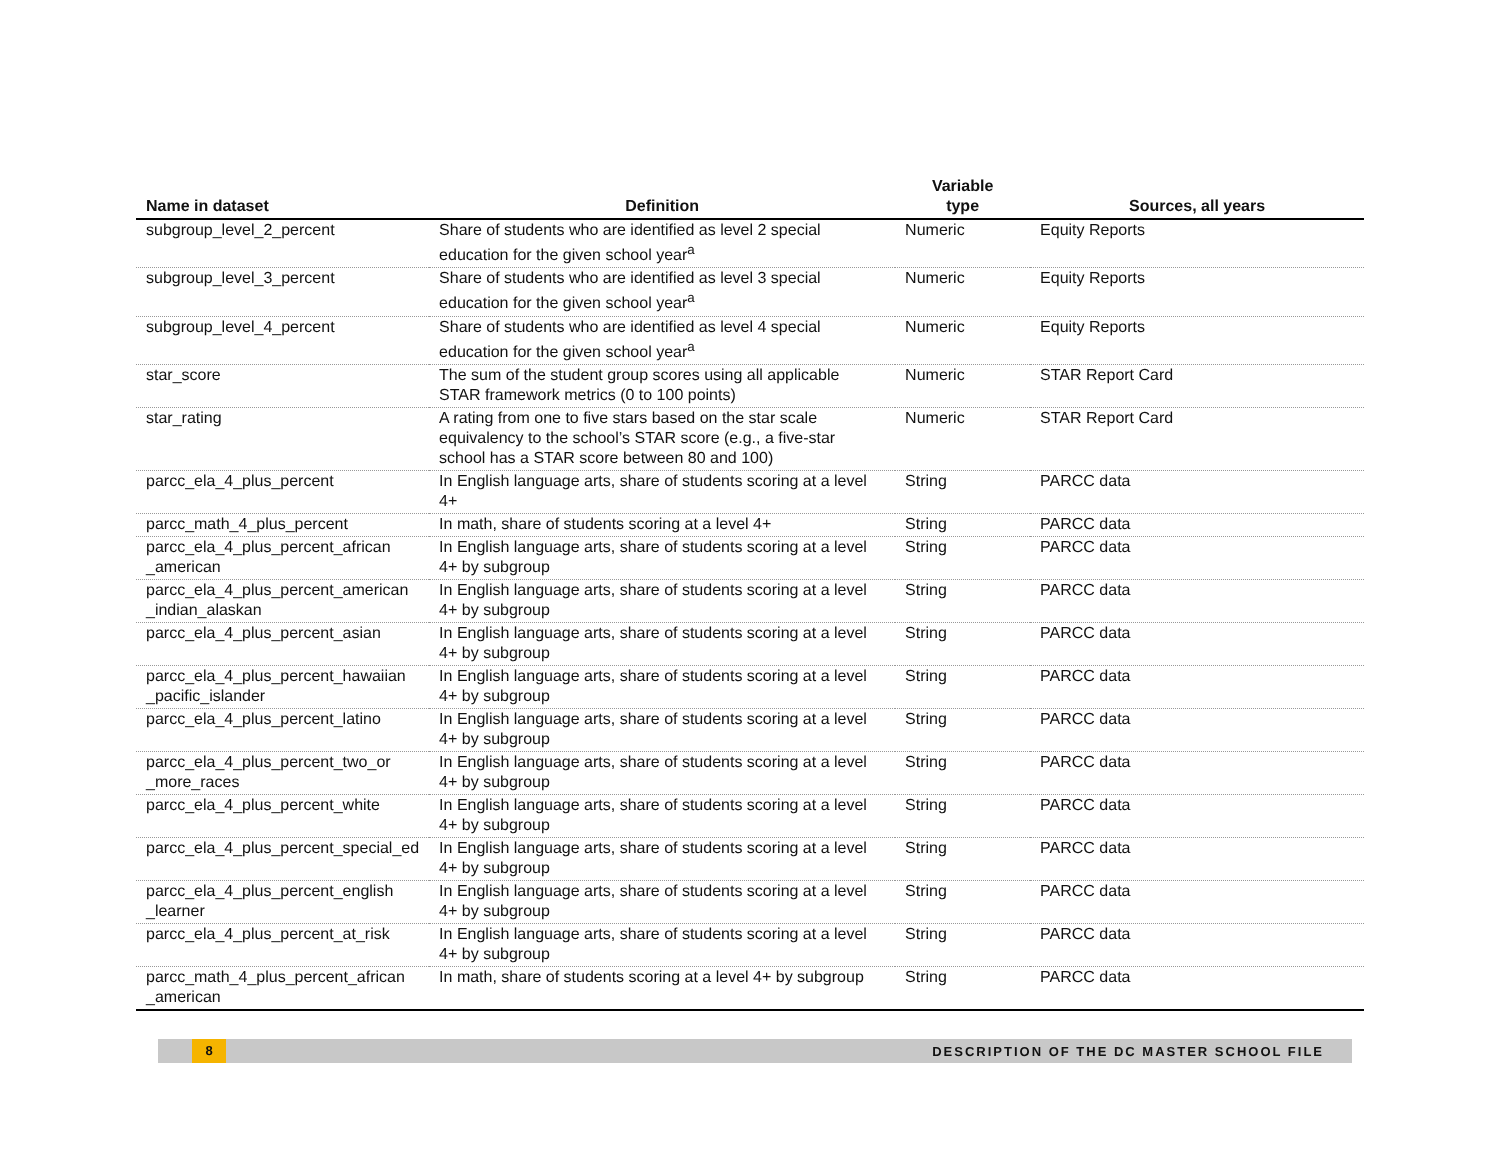| Name in dataset | Definition | Variable type | Sources, all years |
| --- | --- | --- | --- |
| subgroup_level_2_percent | Share of students who are identified as level 2 special education for the given school year<sup>a</sup> | Numeric | Equity Reports |
| subgroup_level_3_percent | Share of students who are identified as level 3 special education for the given school year<sup>a</sup> | Numeric | Equity Reports |
| subgroup_level_4_percent | Share of students who are identified as level 4 special education for the given school year<sup>a</sup> | Numeric | Equity Reports |
| star_score | The sum of the student group scores using all applicable STAR framework metrics (0 to 100 points) | Numeric | STAR Report Card |
| star_rating | A rating from one to five stars based on the star scale equivalency to the school’s STAR score (e.g., a five-star school has a STAR score between 80 and 100) | Numeric | STAR Report Card |
| parcc_ela_4_plus_percent | In English language arts, share of students scoring at a level 4+ | String | PARCC data |
| parcc_math_4_plus_percent | In math, share of students scoring at a level 4+ | String | PARCC data |
| parcc_ela_4_plus_percent_african _american | In English language arts, share of students scoring at a level 4+ by subgroup | String | PARCC data |
| parcc_ela_4_plus_percent_american _indian_alaskan | In English language arts, share of students scoring at a level 4+ by subgroup | String | PARCC data |
| parcc_ela_4_plus_percent_asian | In English language arts, share of students scoring at a level 4+ by subgroup | String | PARCC data |
| parcc_ela_4_plus_percent_hawaiian _pacific_islander | In English language arts, share of students scoring at a level 4+ by subgroup | String | PARCC data |
| parcc_ela_4_plus_percent_latino | In English language arts, share of students scoring at a level 4+ by subgroup | String | PARCC data |
| parcc_ela_4_plus_percent_two_or _more_races | In English language arts, share of students scoring at a level 4+ by subgroup | String | PARCC data |
| parcc_ela_4_plus_percent_white | In English language arts, share of students scoring at a level 4+ by subgroup | String | PARCC data |
| parcc_ela_4_plus_percent_special_ed | In English language arts, share of students scoring at a level 4+ by subgroup | String | PARCC data |
| parcc_ela_4_plus_percent_english _learner | In English language arts, share of students scoring at a level 4+ by subgroup | String | PARCC data |
| parcc_ela_4_plus_percent_at_risk | In English language arts, share of students scoring at a level 4+ by subgroup | String | PARCC data |
| parcc_math_4_plus_percent_african _american | In math, share of students scoring at a level 4+ by subgroup | String | PARCC data |
8
DESCRIPTION OF THE DC MASTER SCHOOL FILE